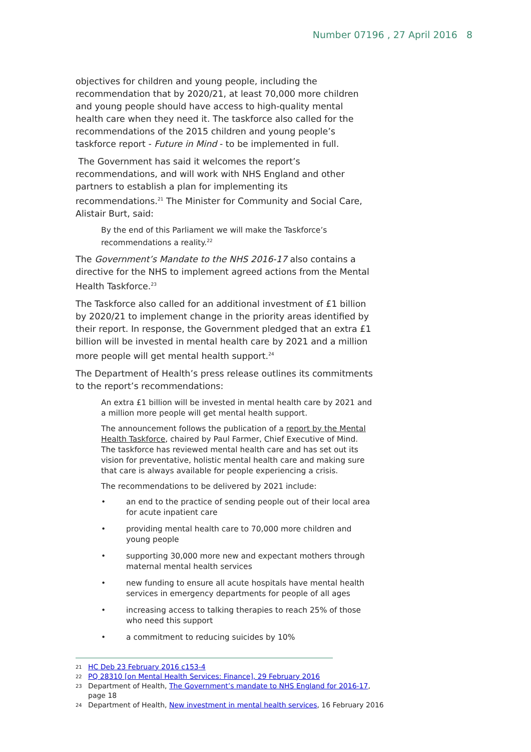Number 07196 , 27 April 2016 8
objectives for children and young people, including the recommendation that by 2020/21, at least 70,000 more children and young people should have access to high-quality mental health care when they need it. The taskforce also called for the recommendations of the 2015 children and young people’s taskforce report - Future in Mind - to be implemented in full.
The Government has said it welcomes the report’s recommendations, and will work with NHS England and other partners to establish a plan for implementing its recommendations.<sup>21</sup> The Minister for Community and Social Care, Alistair Burt, said:
By the end of this Parliament we will make the Taskforce’s recommendations a reality.<sup>22</sup>
The Government’s Mandate to the NHS 2016-17 also contains a directive for the NHS to implement agreed actions from the Mental Health Taskforce.<sup>23</sup>
The Taskforce also called for an additional investment of £1 billion by 2020/21 to implement change in the priority areas identified by their report. In response, the Government pledged that an extra £1 billion will be invested in mental health care by 2021 and a million more people will get mental health support.<sup>24</sup>
The Department of Health’s press release outlines its commitments to the report’s recommendations:
An extra £1 billion will be invested in mental health care by 2021 and a million more people will get mental health support.
The announcement follows the publication of a report by the Mental Health Taskforce, chaired by Paul Farmer, Chief Executive of Mind. The taskforce has reviewed mental health care and has set out its vision for preventative, holistic mental health care and making sure that care is always available for people experiencing a crisis.
The recommendations to be delivered by 2021 include:
• an end to the practice of sending people out of their local area for acute inpatient care
• providing mental health care to 70,000 more children and young people
• supporting 30,000 more new and expectant mothers through maternal mental health services
• new funding to ensure all acute hospitals have mental health services in emergency departments for people of all ages
• increasing access to talking therapies to reach 25% of those who need this support
• a commitment to reducing suicides by 10%
21 HC Deb 23 February 2016 c153-4
22 PQ 28310 [on Mental Health Services: Finance], 29 February 2016
23 Department of Health, The Government’s mandate to NHS England for 2016-17, page 18
24 Department of Health, New investment in mental health services, 16 February 2016